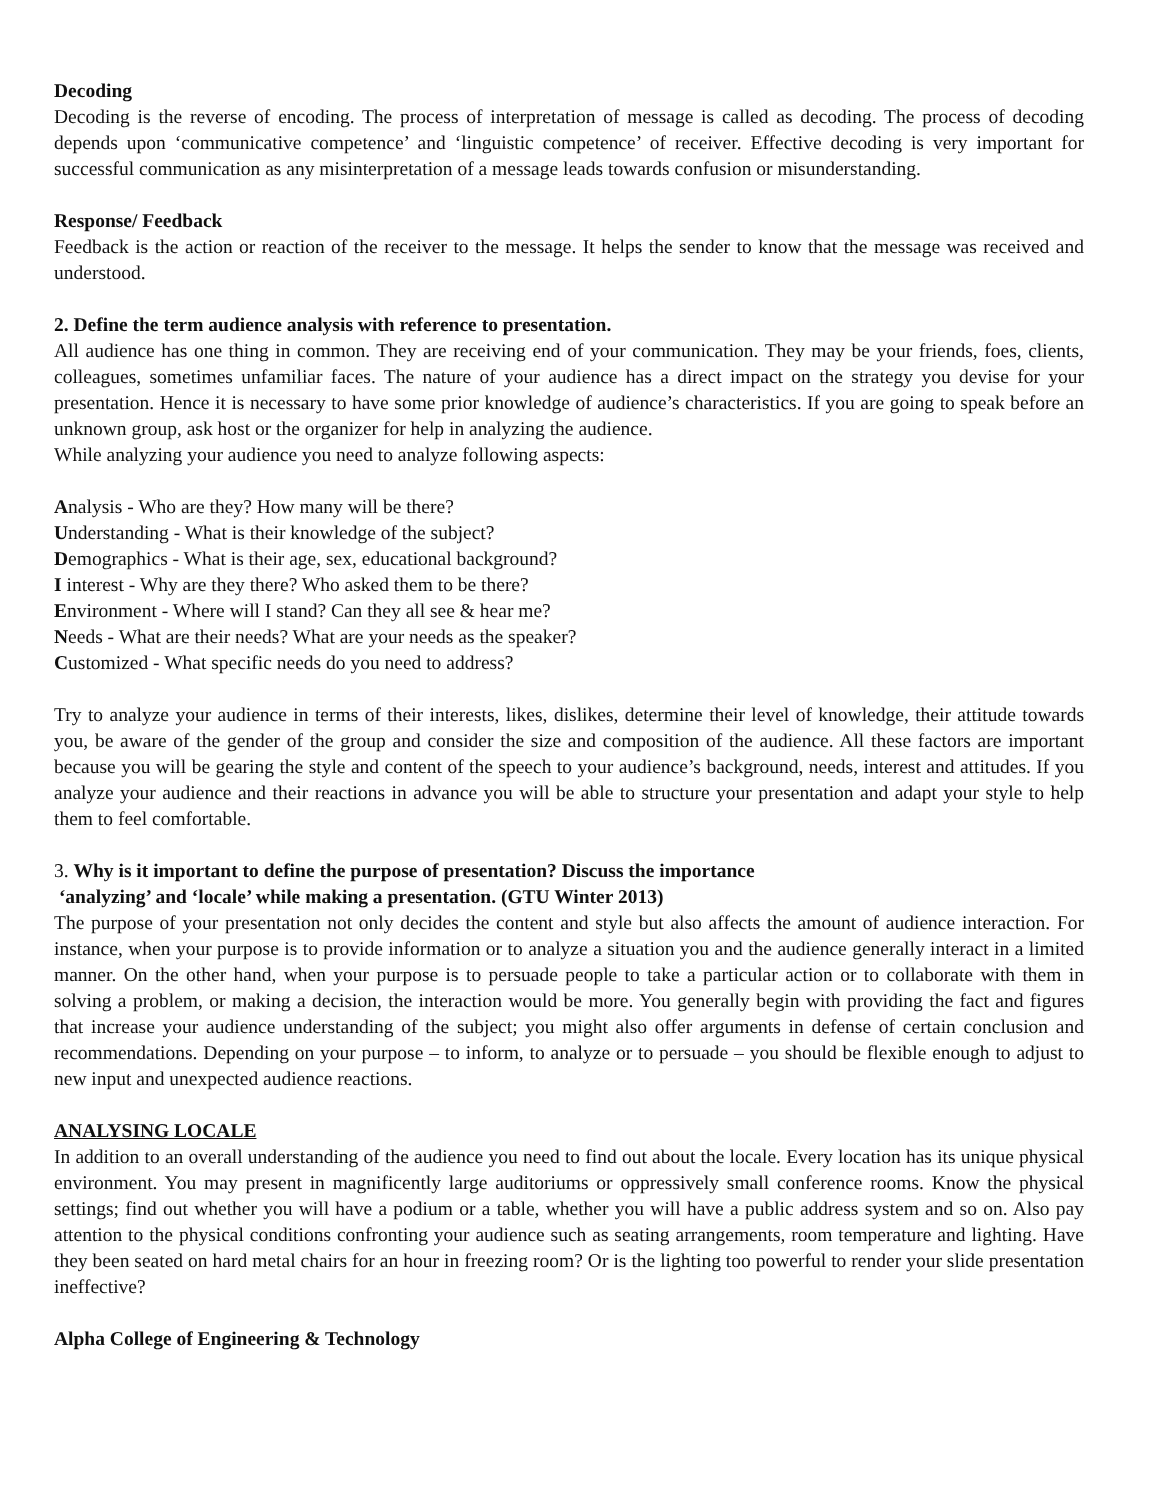Decoding
Decoding is the reverse of encoding. The process of interpretation of message is called as decoding. The process of decoding depends upon ‘communicative competence’ and ‘linguistic competence’ of receiver. Effective decoding is very important for successful communication as any misinterpretation of a message leads towards confusion or misunderstanding.
Response/ Feedback
Feedback is the action or reaction of the receiver to the message. It helps the sender to know that the message was received and understood.
2. Define the term audience analysis with reference to presentation.
All audience has one thing in common. They are receiving end of your communication. They may be your friends, foes, clients, colleagues, sometimes unfamiliar faces. The nature of your audience has a direct impact on the strategy you devise for your presentation. Hence it is necessary to have some prior knowledge of audience’s characteristics. If you are going to speak before an unknown group, ask host or the organizer for help in analyzing the audience.
While analyzing your audience you need to analyze following aspects:
Analysis - Who are they? How many will be there?
Understanding - What is their knowledge of the subject?
Demographics - What is their age, sex, educational background?
I interest - Why are they there? Who asked them to be there?
Environment - Where will I stand? Can they all see & hear me?
Needs - What are their needs? What are your needs as the speaker?
Customized - What specific needs do you need to address?
Try to analyze your audience in terms of their interests, likes, dislikes, determine their level of knowledge, their attitude towards you, be aware of the gender of the group and consider the size and composition of the audience. All these factors are important because you will be gearing the style and content of the speech to your audience’s background, needs, interest and attitudes. If you analyze your audience and their reactions in advance you will be able to structure your presentation and adapt your style to help them to feel comfortable.
3. Why is it important to define the purpose of presentation? Discuss the importance
‘analyzing’ and ‘locale’ while making a presentation. (GTU Winter 2013)
The purpose of your presentation not only decides the content and style but also affects the amount of audience interaction. For instance, when your purpose is to provide information or to analyze a situation you and the audience generally interact in a limited manner. On the other hand, when your purpose is to persuade people to take a particular action or to collaborate with them in solving a problem, or making a decision, the interaction would be more. You generally begin with providing the fact and figures that increase your audience understanding of the subject; you might also offer arguments in defense of certain conclusion and recommendations. Depending on your purpose – to inform, to analyze or to persuade – you should be flexible enough to adjust to new input and unexpected audience reactions.
ANALYSING LOCALE
In addition to an overall understanding of the audience you need to find out about the locale. Every location has its unique physical environment. You may present in magnificently large auditoriums or oppressively small conference rooms. Know the physical settings; find out whether you will have a podium or a table, whether you will have a public address system and so on. Also pay attention to the physical conditions confronting your audience such as seating arrangements, room temperature and lighting. Have they been seated on hard metal chairs for an hour in freezing room? Or is the lighting too powerful to render your slide presentation ineffective?
Alpha College of Engineering & Technology